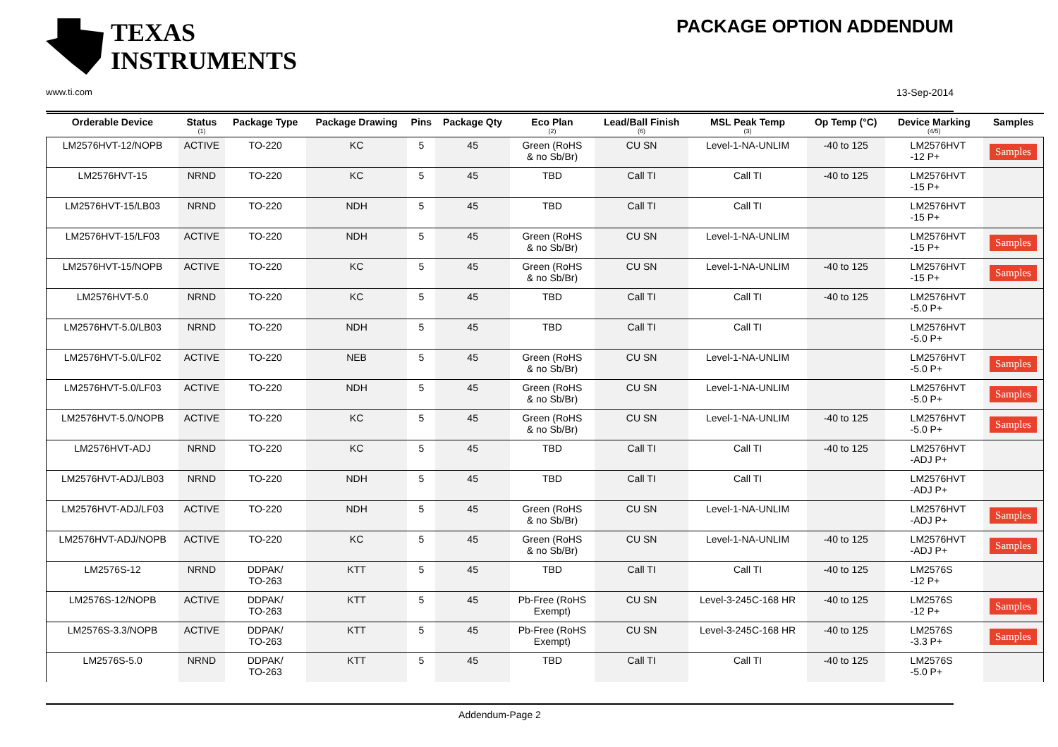TEXAS
INSTRUMENTS
www.ti.com
PACKAGE OPTION ADDENDUM
13-Sep-2014
| Orderable Device | Status (1) | Package Type | Package Drawing | Pins | Package Qty | Eco Plan (2) | Lead/Ball Finish (6) | MSL Peak Temp (3) | Op Temp (°C) | Device Marking (4/5) | Samples |
| --- | --- | --- | --- | --- | --- | --- | --- | --- | --- | --- | --- |
| LM2576HVT-12/NOPB | ACTIVE | TO-220 | KC | 5 | 45 | Green (RoHS & no Sb/Br) | CU SN | Level-1-NA-UNLIM | -40 to 125 | LM2576HVT -12 P+ | Samples |
| LM2576HVT-15 | NRND | TO-220 | KC | 5 | 45 | TBD | Call TI | Call TI | -40 to 125 | LM2576HVT -15 P+ | |
| LM2576HVT-15/LB03 | NRND | TO-220 | NDH | 5 | 45 | TBD | Call TI | Call TI | | LM2576HVT -15 P+ | |
| LM2576HVT-15/LF03 | ACTIVE | TO-220 | NDH | 5 | 45 | Green (RoHS & no Sb/Br) | CU SN | Level-1-NA-UNLIM | | LM2576HVT -15 P+ | Samples |
| LM2576HVT-15/NOPB | ACTIVE | TO-220 | KC | 5 | 45 | Green (RoHS & no Sb/Br) | CU SN | Level-1-NA-UNLIM | -40 to 125 | LM2576HVT -15 P+ | Samples |
| LM2576HVT-5.0 | NRND | TO-220 | KC | 5 | 45 | TBD | Call TI | Call TI | -40 to 125 | LM2576HVT -5.0 P+ | |
| LM2576HVT-5.0/LB03 | NRND | TO-220 | NDH | 5 | 45 | TBD | Call TI | Call TI | | LM2576HVT -5.0 P+ | |
| LM2576HVT-5.0/LF02 | ACTIVE | TO-220 | NEB | 5 | 45 | Green (RoHS & no Sb/Br) | CU SN | Level-1-NA-UNLIM | | LM2576HVT -5.0 P+ | Samples |
| LM2576HVT-5.0/LF03 | ACTIVE | TO-220 | NDH | 5 | 45 | Green (RoHS & no Sb/Br) | CU SN | Level-1-NA-UNLIM | | LM2576HVT -5.0 P+ | Samples |
| LM2576HVT-5.0/NOPB | ACTIVE | TO-220 | KC | 5 | 45 | Green (RoHS & no Sb/Br) | CU SN | Level-1-NA-UNLIM | -40 to 125 | LM2576HVT -5.0 P+ | Samples |
| LM2576HVT-ADJ | NRND | TO-220 | KC | 5 | 45 | TBD | Call TI | Call TI | -40 to 125 | LM2576HVT -ADJ P+ | |
| LM2576HVT-ADJ/LB03 | NRND | TO-220 | NDH | 5 | 45 | TBD | Call TI | Call TI | | LM2576HVT -ADJ P+ | |
| LM2576HVT-ADJ/LF03 | ACTIVE | TO-220 | NDH | 5 | 45 | Green (RoHS & no Sb/Br) | CU SN | Level-1-NA-UNLIM | | LM2576HVT -ADJ P+ | Samples |
| LM2576HVT-ADJ/NOPB | ACTIVE | TO-220 | KC | 5 | 45 | Green (RoHS & no Sb/Br) | CU SN | Level-1-NA-UNLIM | -40 to 125 | LM2576HVT -ADJ P+ | Samples |
| LM2576S-12 | NRND | DDPAK/ TO-263 | KTT | 5 | 45 | TBD | Call TI | Call TI | -40 to 125 | LM2576S -12 P+ | |
| LM2576S-12/NOPB | ACTIVE | DDPAK/ TO-263 | KTT | 5 | 45 | Pb-Free (RoHS Exempt) | CU SN | Level-3-245C-168 HR | -40 to 125 | LM2576S -12 P+ | Samples |
| LM2576S-3.3/NOPB | ACTIVE | DDPAK/ TO-263 | KTT | 5 | 45 | Pb-Free (RoHS Exempt) | CU SN | Level-3-245C-168 HR | -40 to 125 | LM2576S -3.3 P+ | Samples |
| LM2576S-5.0 | NRND | DDPAK/ TO-263 | KTT | 5 | 45 | TBD | Call TI | Call TI | -40 to 125 | LM2576S -5.0 P+ | |
Addendum-Page 2